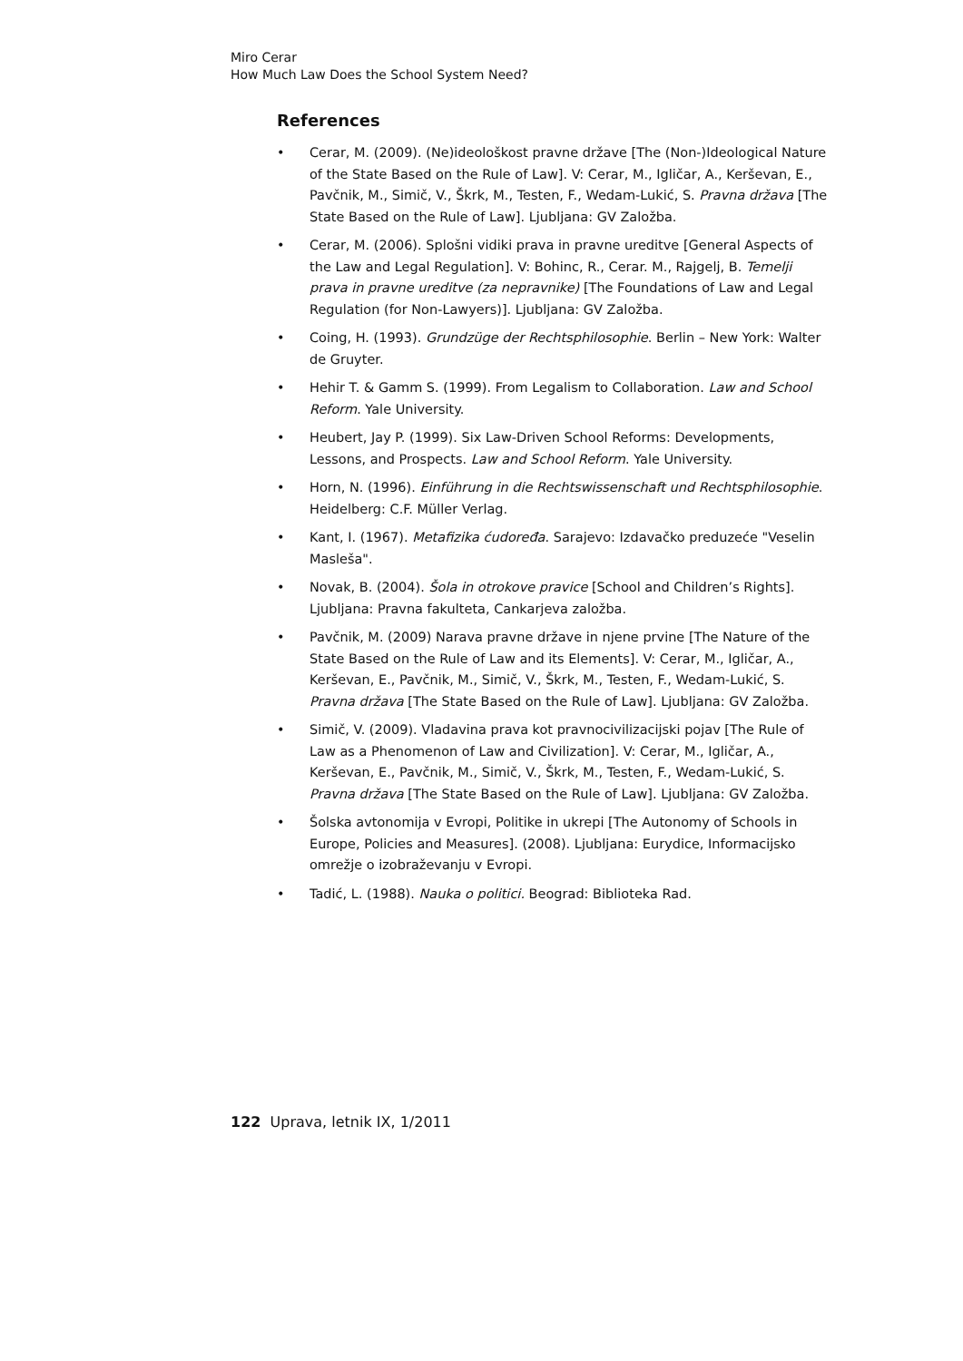Miro Cerar
How Much Law Does the School System Need?
References
• Cerar, M. (2009). (Ne)ideološkost pravne države [The (Non-)Ideological Nature of the State Based on the Rule of Law]. V: Cerar, M., Igličar, A., Kerševan, E., Pavčnik, M., Simič, V., Škrk, M., Testen, F., Wedam-Lukić, S. Pravna država [The State Based on the Rule of Law]. Ljubljana: GV Založba.
• Cerar, M. (2006). Splošni vidiki prava in pravne ureditve [General Aspects of the Law and Legal Regulation]. V: Bohinc, R., Cerar. M., Rajgelj, B. Temelji prava in pravne ureditve (za nepravnike) [The Foundations of Law and Legal Regulation (for Non-Lawyers)]. Ljubljana: GV Založba.
• Coing, H. (1993). Grundzüge der Rechtsphilosophie. Berlin – New York: Walter de Gruyter.
• Hehir T. & Gamm S. (1999). From Legalism to Collaboration. Law and School Reform. Yale University.
• Heubert, Jay P. (1999). Six Law-Driven School Reforms: Developments, Lessons, and Prospects. Law and School Reform. Yale University.
• Horn, N. (1996). Einführung in die Rechtswissenschaft und Rechtsphilosophie. Heidelberg: C.F. Müller Verlag.
• Kant, I. (1967). Metafizika ćudoređa. Sarajevo: Izdavačko preduzeće "Veselin Masleša".
• Novak, B. (2004). Šola in otrokove pravice [School and Children’s Rights]. Ljubljana: Pravna fakulteta, Cankarjeva založba.
• Pavčnik, M. (2009) Narava pravne države in njene prvine [The Nature of the State Based on the Rule of Law and its Elements]. V: Cerar, M., Igličar, A., Kerševan, E., Pavčnik, M., Simič, V., Škrk, M., Testen, F., Wedam-Lukić, S. Pravna država [The State Based on the Rule of Law]. Ljubljana: GV Založba.
• Simič, V. (2009). Vladavina prava kot pravnocivilizacijski pojav [The Rule of Law as a Phenomenon of Law and Civilization]. V: Cerar, M., Igličar, A., Kerševan, E., Pavčnik, M., Simič, V., Škrk, M., Testen, F., Wedam-Lukić, S. Pravna država [The State Based on the Rule of Law]. Ljubljana: GV Založba.
• Šolska avtonomija v Evropi, Politike in ukrepi [The Autonomy of Schools in Europe, Policies and Measures]. (2008). Ljubljana: Eurydice, Informacijsko omrežje o izobraževanju v Evropi.
• Tadić, L. (1988). Nauka o politici. Beograd: Biblioteka Rad.
122 Uprava, letnik IX, 1/2011